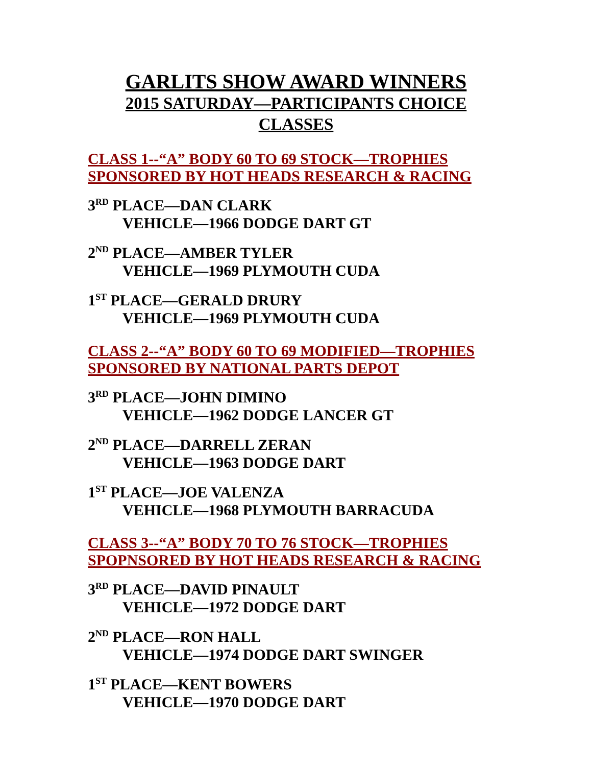GARLITS SHOW AWARD WINNERS
2015 SATURDAY—PARTICIPANTS CHOICE
CLASSES
CLASS 1--“A” BODY 60 TO 69 STOCK—TROPHIES SPONSORED BY HOT HEADS RESEARCH & RACING
3<sup>RD</sup> PLACE—DAN CLARK
VEHICLE—1966 DODGE DART GT
2<sup>ND</sup> PLACE—AMBER TYLER
VEHICLE—1969 PLYMOUTH CUDA
1<sup>ST</sup> PLACE—GERALD DRURY
VEHICLE—1969 PLYMOUTH CUDA
CLASS 2--“A” BODY 60 TO 69 MODIFIED—TROPHIES SPONSORED BY NATIONAL PARTS DEPOT
3<sup>RD</sup> PLACE—JOHN DIMINO
VEHICLE—1962 DODGE LANCER GT
2<sup>ND</sup> PLACE—DARRELL ZERAN
VEHICLE—1963 DODGE DART
1<sup>ST</sup> PLACE—JOE VALENZA
VEHICLE—1968 PLYMOUTH BARRACUDA
CLASS 3--“A” BODY 70 TO 76 STOCK—TROPHIES SPOPNSORED BY HOT HEADS RESEARCH & RACING
3<sup>RD</sup> PLACE—DAVID PINAULT
VEHICLE—1972 DODGE DART
2<sup>ND</sup> PLACE—RON HALL
VEHICLE—1974 DODGE DART SWINGER
1<sup>ST</sup> PLACE—KENT BOWERS
VEHICLE—1970 DODGE DART